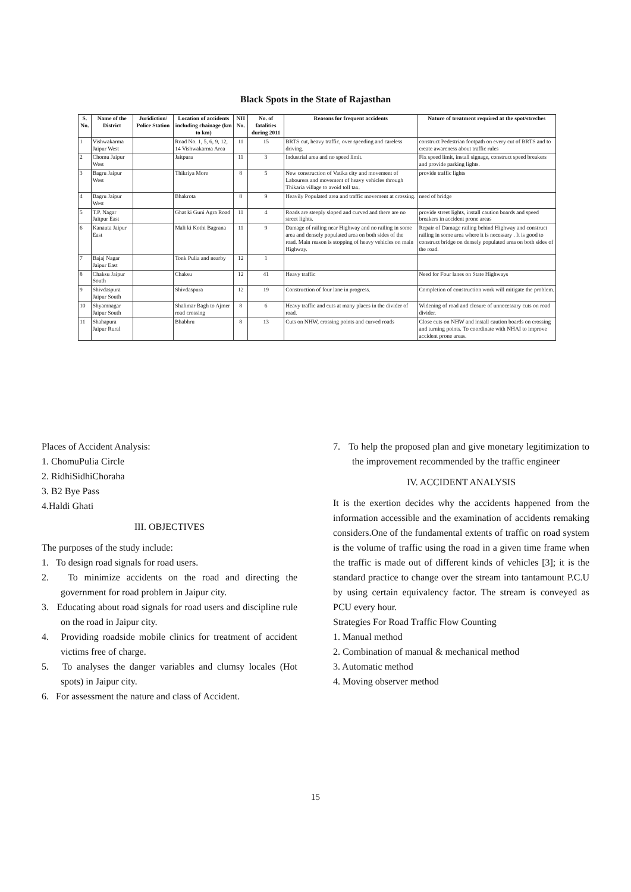Black Spots in the State of Rajasthan
| S. No. | Name of the District | Juridiction/ Police Station | Location of accidents including chainage (km to km) | NH No. | No. of fatalities during 2011 | Reasons for frequent accidents | Nature of treatment required at the spot/streches |
| --- | --- | --- | --- | --- | --- | --- | --- |
| 1 | Vishwakarma Jaipur West | | Road No. 1, 5, 6, 9, 12, 14 Vishwakarma Area | 11 | 15 | BRTS cut, heavy traffic, over speeding and careless driving. | construct Pedestrian footpath on every cut of BRTS and to create awareness about traffic rules |
| 2 | Chomu Jaipur West | | Jaitpura | 11 | 3 | Industrial area and no speed limit. | Fix speed limit, install signage, construct speed breakers and provide parking lights. |
| 3 | Bagru Jaipur West | | Thikriya More | 8 | 5 | New construction of Vatika city and movement of Labourers and movement of heavy vehicles through Thikaria village to avoid toll tax. | provide traffic lights |
| 4 | Bagru Jaipur West | | Bhakrota | 8 | 9 | Heavily Populated area and traffic movement at crossing. | need of bridge |
| 5 | T.P. Nagar Jaitpur East | | Ghat ki Guni Agra Road | 11 | 4 | Roads are steeply sloped and curved and there are no street lights. | provide street lights, install caution boards and speed breakers in accident prone areas |
| 6 | Kanauta Jaipur East | | Mali ki Kothi Bagrana | 11 | 9 | Damage of railing near Highway and no railing in some area and densely populated area on both sides of the road. Main reason is stopping of heavy vehicles on main Highway. | Repair of Damage railing behind Highway and construct railing in some area where it is necessary . It is good to construct bridge on densely populated area on both sides of the road. |
| 7 | Bajaj Nagar Jaipur East | | Tonk Pulia and nearby | 12 | 1 | | |
| 8 | Chaksu Jaipur South | | Chaksu | 12 | 41 | Heavy traffic | Need for Four lanes on State Highways |
| 9 | Shivdaspura Jaipur South | | Shivdaspura | 12 | 19 | Construction of four lane in progress. | Completion of construction work will mitigate the problem. |
| 10 | Shyamnagar Jaipur South | | Shalimar Bagh to Ajmer road crossing | 8 | 6 | Heavy traffic and cuts at many places in the divider of road. | Widening of road and closure of unnecessary cuts on road divider. |
| 11 | Shahapura Jaipur Rural | | Bhabhru | 8 | 13 | Cuts on NHW, crossing points and curved roads | Close cuts on NHW and install caution boards on crossing and turning points. To coordinate with NHAI to improve accident prone areas. |
Places of Accident Analysis:
1. ChomuPulia Circle
2. RidhiSidhiChoraha
3. B2 Bye Pass
4.Haldi Ghati
III. OBJECTIVES
The purposes of the study include:
1. To design road signals for road users.
2. To minimize accidents on the road and directing the government for road problem in Jaipur city.
3. Educating about road signals for road users and discipline rule on the road in Jaipur city.
4. Providing roadside mobile clinics for treatment of accident victims free of charge.
5. To analyses the danger variables and clumsy locales (Hot spots) in Jaipur city.
6. For assessment the nature and class of Accident.
7. To help the proposed plan and give monetary legitimization to the improvement recommended by the traffic engineer
IV. ACCIDENT ANALYSIS
It is the exertion decides why the accidents happened from the information accessible and the examination of accidents remaking considers.One of the fundamental extents of traffic on road system is the volume of traffic using the road in a given time frame when the traffic is made out of different kinds of vehicles [3]; it is the standard practice to change over the stream into tantamount P.C.U by using certain equivalency factor. The stream is conveyed as PCU every hour.
Strategies For Road Traffic Flow Counting
1. Manual method
2. Combination of manual & mechanical method
3. Automatic method
4. Moving observer method
15